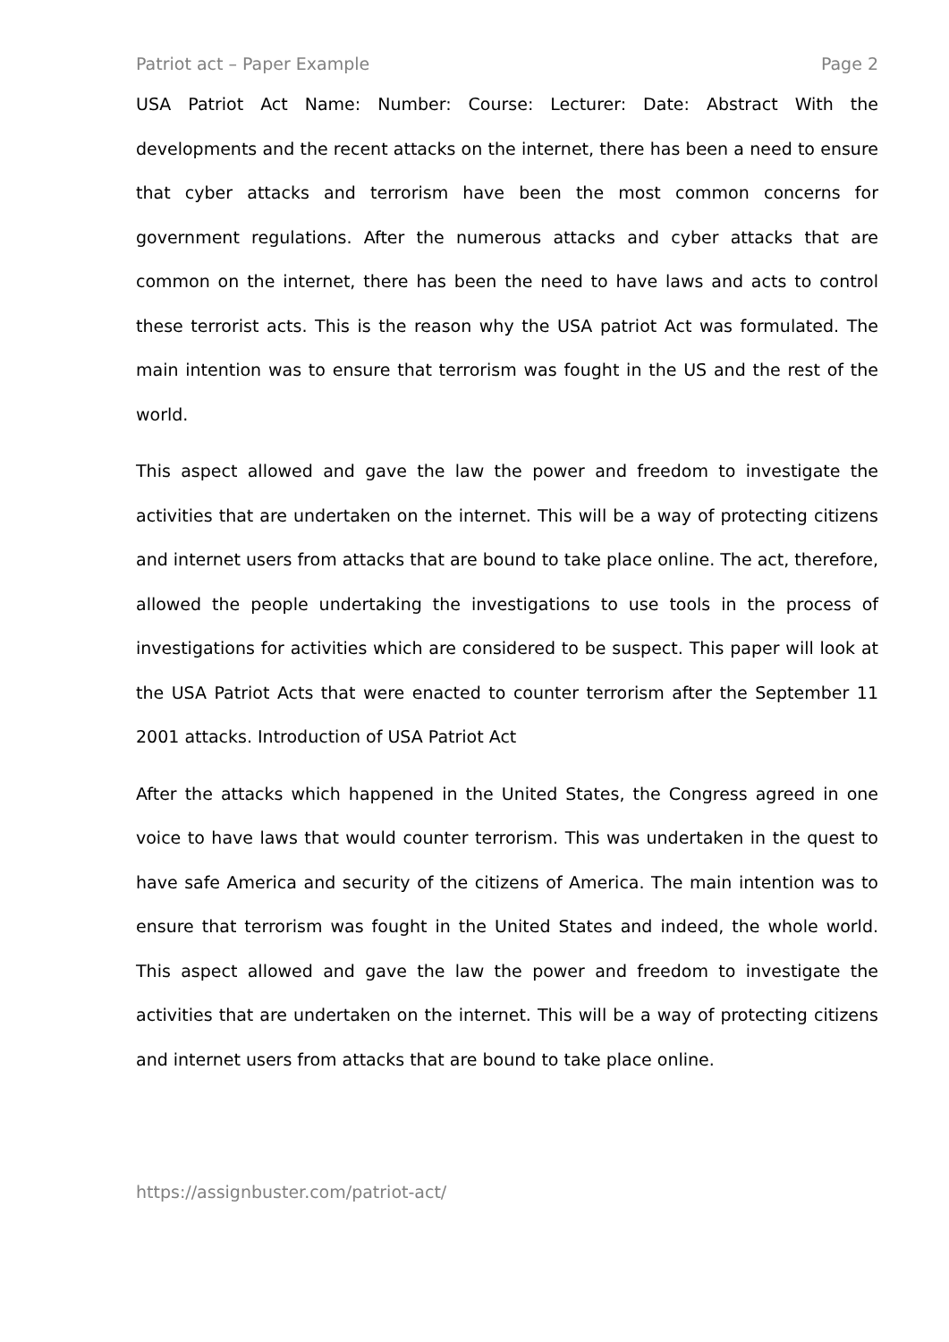Patriot act – Paper Example Page 2
USA Patriot Act Name: Number: Course: Lecturer: Date: Abstract With the developments and the recent attacks on the internet, there has been a need to ensure that cyber attacks and terrorism have been the most common concerns for government regulations. After the numerous attacks and cyber attacks that are common on the internet, there has been the need to have laws and acts to control these terrorist acts. This is the reason why the USA patriot Act was formulated. The main intention was to ensure that terrorism was fought in the US and the rest of the world.
This aspect allowed and gave the law the power and freedom to investigate the activities that are undertaken on the internet. This will be a way of protecting citizens and internet users from attacks that are bound to take place online. The act, therefore, allowed the people undertaking the investigations to use tools in the process of investigations for activities which are considered to be suspect. This paper will look at the USA Patriot Acts that were enacted to counter terrorism after the September 11 2001 attacks. Introduction of USA Patriot Act
After the attacks which happened in the United States, the Congress agreed in one voice to have laws that would counter terrorism. This was undertaken in the quest to have safe America and security of the citizens of America. The main intention was to ensure that terrorism was fought in the United States and indeed, the whole world. This aspect allowed and gave the law the power and freedom to investigate the activities that are undertaken on the internet. This will be a way of protecting citizens and internet users from attacks that are bound to take place online.
https://assignbuster.com/patriot-act/